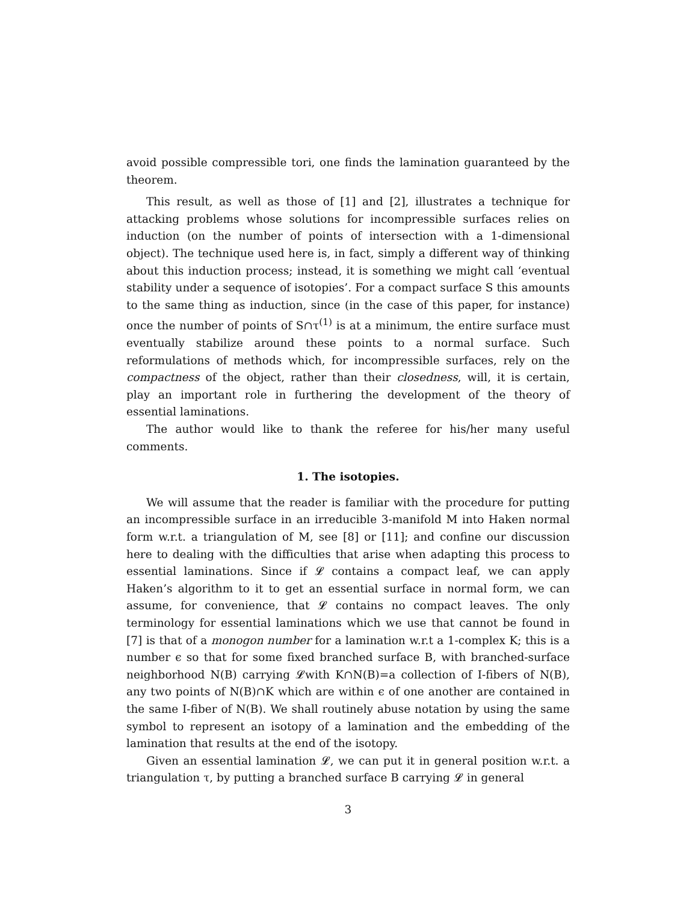avoid possible compressible tori, one finds the lamination guaranteed by the theorem.
This result, as well as those of [1] and [2], illustrates a technique for attacking problems whose solutions for incompressible surfaces relies on induction (on the number of points of intersection with a 1-dimensional object). The technique used here is, in fact, simply a different way of thinking about this induction process; instead, it is something we might call ‘eventual stability under a sequence of isotopies’. For a compact surface S this amounts to the same thing as induction, since (in the case of this paper, for instance) once the number of points of S∩τ<sup>(1)</sup> is at a minimum, the entire surface must eventually stabilize around these points to a normal surface. Such reformulations of methods which, for incompressible surfaces, rely on the compactness of the object, rather than their closedness, will, it is certain, play an important role in furthering the development of the theory of essential laminations.
The author would like to thank the referee for his/her many useful comments.
1. The isotopies.
We will assume that the reader is familiar with the procedure for putting an incompressible surface in an irreducible 3-manifold M into Haken normal form w.r.t. a triangulation of M, see [8] or [11]; and confine our discussion here to dealing with the difficulties that arise when adapting this process to essential laminations. Since if 𝓛 contains a compact leaf, we can apply Haken’s algorithm to it to get an essential surface in normal form, we can assume, for convenience, that 𝓛 contains no compact leaves. The only terminology for essential laminations which we use that cannot be found in [7] is that of a monogon number for a lamination w.r.t a 1-complex K; this is a number ϵ so that for some fixed branched surface B, with branched-surface neighborhood N(B) carrying 𝓛with K∩N(B)=a collection of I-fibers of N(B), any two points of N(B)∩K which are within ϵ of one another are contained in the same I-fiber of N(B). We shall routinely abuse notation by using the same symbol to represent an isotopy of a lamination and the embedding of the lamination that results at the end of the isotopy.
Given an essential lamination 𝓛, we can put it in general position w.r.t. a triangulation τ, by putting a branched surface B carrying 𝓛 in general
3